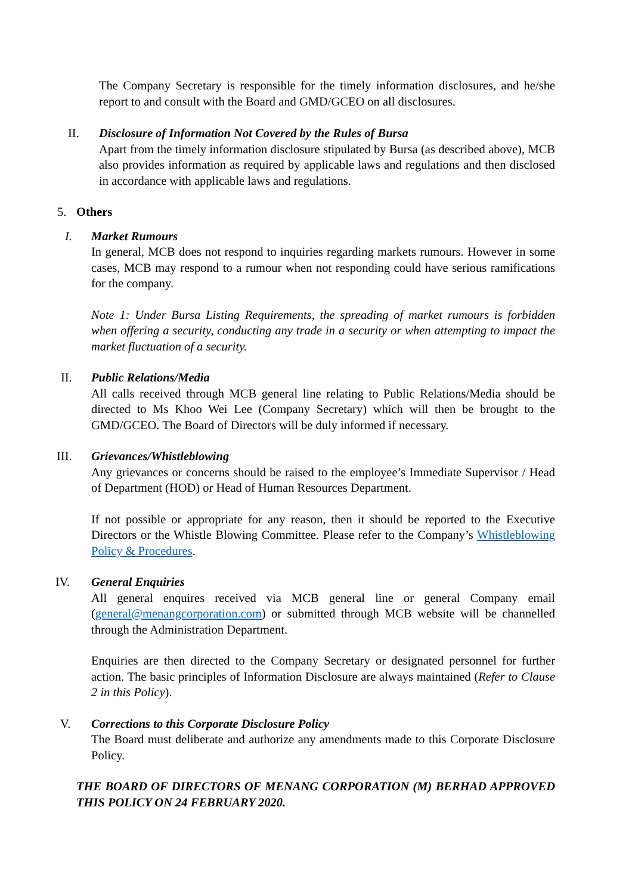The Company Secretary is responsible for the timely information disclosures, and he/she report to and consult with the Board and GMD/GCEO on all disclosures.
II.
Disclosure of Information Not Covered by the Rules of Bursa
Apart from the timely information disclosure stipulated by Bursa (as described above), MCB also provides information as required by applicable laws and regulations and then disclosed in accordance with applicable laws and regulations.
5.
Others
I.
Market Rumours
In general, MCB does not respond to inquiries regarding markets rumours. However in some cases, MCB may respond to a rumour when not responding could have serious ramifications for the company.
Note 1: Under Bursa Listing Requirements, the spreading of market rumours is forbidden when offering a security, conducting any trade in a security or when attempting to impact the market fluctuation of a security.
II.
Public Relations/Media
All calls received through MCB general line relating to Public Relations/Media should be directed to Ms Khoo Wei Lee (Company Secretary) which will then be brought to the GMD/GCEO. The Board of Directors will be duly informed if necessary.
III.
Grievances/Whistleblowing
Any grievances or concerns should be raised to the employee’s Immediate Supervisor / Head of Department (HOD) or Head of Human Resources Department.
If not possible or appropriate for any reason, then it should be reported to the Executive Directors or the Whistle Blowing Committee. Please refer to the Company’s Whistleblowing Policy & Procedures.
IV.
General Enquiries
All general enquires received via MCB general line or general Company email (general@menangcorporation.com) or submitted through MCB website will be channelled through the Administration Department.
Enquiries are then directed to the Company Secretary or designated personnel for further action. The basic principles of Information Disclosure are always maintained (Refer to Clause 2 in this Policy).
V.
Corrections to this Corporate Disclosure Policy
The Board must deliberate and authorize any amendments made to this Corporate Disclosure Policy.
THE BOARD OF DIRECTORS OF MENANG CORPORATION (M) BERHAD APPROVED THIS POLICY ON 24 FEBRUARY 2020.